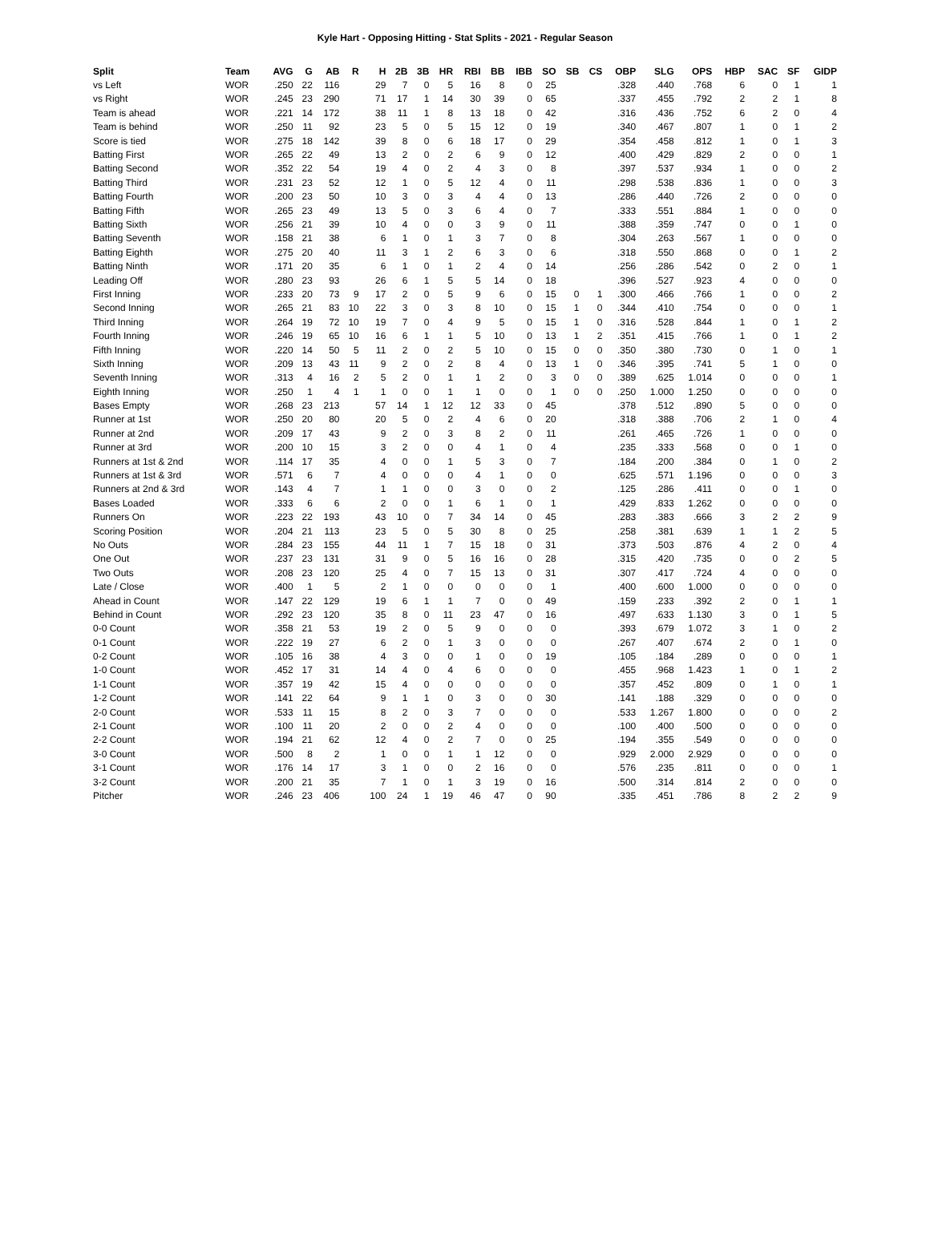Kyle Hart - Opposing Hitting - Stat Splits - 2021 - Regular Season
| Split | Team | AVG | G | AB | R | H | 2B | 3B | HR | RBI | BB | IBB | SO | SB | CS | OBP | SLG | OPS | HBP | SAC | SF | GIDP |
| --- | --- | --- | --- | --- | --- | --- | --- | --- | --- | --- | --- | --- | --- | --- | --- | --- | --- | --- | --- | --- | --- | --- |
| vs Left | WOR | .250 | 22 | 116 | | 29 | 7 | 0 | 5 | 16 | 8 | 0 | 25 | | | .328 | .440 | .768 | 6 | 0 | 1 | 1 |
| vs Right | WOR | .245 | 23 | 290 | | 71 | 17 | 1 | 14 | 30 | 39 | 0 | 65 | | | .337 | .455 | .792 | 2 | 2 | 1 | 8 |
| Team is ahead | WOR | .221 | 14 | 172 | | 38 | 11 | 1 | 8 | 13 | 18 | 0 | 42 | | | .316 | .436 | .752 | 6 | 2 | 0 | 4 |
| Team is behind | WOR | .250 | 11 | 92 | | 23 | 5 | 0 | 5 | 15 | 12 | 0 | 19 | | | .340 | .467 | .807 | 1 | 0 | 1 | 2 |
| Score is tied | WOR | .275 | 18 | 142 | | 39 | 8 | 0 | 6 | 18 | 17 | 0 | 29 | | | .354 | .458 | .812 | 1 | 0 | 1 | 3 |
| Batting First | WOR | .265 | 22 | 49 | | 13 | 2 | 0 | 2 | 6 | 9 | 0 | 12 | | | .400 | .429 | .829 | 2 | 0 | 0 | 1 |
| Batting Second | WOR | .352 | 22 | 54 | | 19 | 4 | 0 | 2 | 4 | 3 | 0 | 8 | | | .397 | .537 | .934 | 1 | 0 | 0 | 2 |
| Batting Third | WOR | .231 | 23 | 52 | | 12 | 1 | 0 | 5 | 12 | 4 | 0 | 11 | | | .298 | .538 | .836 | 1 | 0 | 0 | 3 |
| Batting Fourth | WOR | .200 | 23 | 50 | | 10 | 3 | 0 | 3 | 4 | 4 | 0 | 13 | | | .286 | .440 | .726 | 2 | 0 | 0 | 0 |
| Batting Fifth | WOR | .265 | 23 | 49 | | 13 | 5 | 0 | 3 | 6 | 4 | 0 | 7 | | | .333 | .551 | .884 | 1 | 0 | 0 | 0 |
| Batting Sixth | WOR | .256 | 21 | 39 | | 10 | 4 | 0 | 0 | 3 | 9 | 0 | 11 | | | .388 | .359 | .747 | 0 | 0 | 1 | 0 |
| Batting Seventh | WOR | .158 | 21 | 38 | | 6 | 1 | 0 | 1 | 3 | 7 | 0 | 8 | | | .304 | .263 | .567 | 1 | 0 | 0 | 0 |
| Batting Eighth | WOR | .275 | 20 | 40 | | 11 | 3 | 1 | 2 | 6 | 3 | 0 | 6 | | | .318 | .550 | .868 | 0 | 0 | 1 | 2 |
| Batting Ninth | WOR | .171 | 20 | 35 | | 6 | 1 | 0 | 1 | 2 | 4 | 0 | 14 | | | .256 | .286 | .542 | 0 | 2 | 0 | 1 |
| Leading Off | WOR | .280 | 23 | 93 | | 26 | 6 | 1 | 5 | 5 | 14 | 0 | 18 | | | .396 | .527 | .923 | 4 | 0 | 0 | 0 |
| First Inning | WOR | .233 | 20 | 73 | 9 | 17 | 2 | 0 | 5 | 9 | 6 | 0 | 15 | 0 | 1 | .300 | .466 | .766 | 1 | 0 | 0 | 2 |
| Second Inning | WOR | .265 | 21 | 83 | 10 | 22 | 3 | 0 | 3 | 8 | 10 | 0 | 15 | 1 | 0 | .344 | .410 | .754 | 0 | 0 | 0 | 1 |
| Third Inning | WOR | .264 | 19 | 72 | 10 | 19 | 7 | 0 | 4 | 9 | 5 | 0 | 15 | 1 | 0 | .316 | .528 | .844 | 1 | 0 | 1 | 2 |
| Fourth Inning | WOR | .246 | 19 | 65 | 10 | 16 | 6 | 1 | 1 | 5 | 10 | 0 | 13 | 1 | 2 | .351 | .415 | .766 | 1 | 0 | 1 | 2 |
| Fifth Inning | WOR | .220 | 14 | 50 | 5 | 11 | 2 | 0 | 2 | 5 | 10 | 0 | 15 | 0 | 0 | .350 | .380 | .730 | 0 | 1 | 0 | 1 |
| Sixth Inning | WOR | .209 | 13 | 43 | 11 | 9 | 2 | 0 | 2 | 8 | 4 | 0 | 13 | 1 | 0 | .346 | .395 | .741 | 5 | 1 | 0 | 0 |
| Seventh Inning | WOR | .313 | 4 | 16 | 2 | 5 | 2 | 0 | 1 | 1 | 2 | 0 | 3 | 0 | 0 | .389 | .625 | 1.014 | 0 | 0 | 0 | 1 |
| Eighth Inning | WOR | .250 | 1 | 4 | 1 | 1 | 0 | 0 | 1 | 1 | 0 | 0 | 1 | 0 | 0 | .250 | 1.000 | 1.250 | 0 | 0 | 0 | 0 |
| Bases Empty | WOR | .268 | 23 | 213 | | 57 | 14 | 1 | 12 | 12 | 33 | 0 | 45 | | | .378 | .512 | .890 | 5 | 0 | 0 | 0 |
| Runner at 1st | WOR | .250 | 20 | 80 | | 20 | 5 | 0 | 2 | 4 | 6 | 0 | 20 | | | .318 | .388 | .706 | 2 | 1 | 0 | 4 |
| Runner at 2nd | WOR | .209 | 17 | 43 | | 9 | 2 | 0 | 3 | 8 | 2 | 0 | 11 | | | .261 | .465 | .726 | 1 | 0 | 0 | 0 |
| Runner at 3rd | WOR | .200 | 10 | 15 | | 3 | 2 | 0 | 0 | 4 | 1 | 0 | 4 | | | .235 | .333 | .568 | 0 | 0 | 1 | 0 |
| Runners at 1st & 2nd | WOR | .114 | 17 | 35 | | 4 | 0 | 0 | 1 | 5 | 3 | 0 | 7 | | | .184 | .200 | .384 | 0 | 1 | 0 | 2 |
| Runners at 1st & 3rd | WOR | .571 | 6 | 7 | | 4 | 0 | 0 | 0 | 4 | 1 | 0 | 0 | | | .625 | .571 | 1.196 | 0 | 0 | 0 | 3 |
| Runners at 2nd & 3rd | WOR | .143 | 4 | 7 | | 1 | 1 | 0 | 0 | 3 | 0 | 0 | 2 | | | .125 | .286 | .411 | 0 | 0 | 1 | 0 |
| Bases Loaded | WOR | .333 | 6 | 6 | | 2 | 0 | 0 | 1 | 6 | 1 | 0 | 1 | | | .429 | .833 | 1.262 | 0 | 0 | 0 | 0 |
| Runners On | WOR | .223 | 22 | 193 | | 43 | 10 | 0 | 7 | 34 | 14 | 0 | 45 | | | .283 | .383 | .666 | 3 | 2 | 2 | 9 |
| Scoring Position | WOR | .204 | 21 | 113 | | 23 | 5 | 0 | 5 | 30 | 8 | 0 | 25 | | | .258 | .381 | .639 | 1 | 1 | 2 | 5 |
| No Outs | WOR | .284 | 23 | 155 | | 44 | 11 | 1 | 7 | 15 | 18 | 0 | 31 | | | .373 | .503 | .876 | 4 | 2 | 0 | 4 |
| One Out | WOR | .237 | 23 | 131 | | 31 | 9 | 0 | 5 | 16 | 16 | 0 | 28 | | | .315 | .420 | .735 | 0 | 0 | 2 | 5 |
| Two Outs | WOR | .208 | 23 | 120 | | 25 | 4 | 0 | 7 | 15 | 13 | 0 | 31 | | | .307 | .417 | .724 | 4 | 0 | 0 | 0 |
| Late / Close | WOR | .400 | 1 | 5 | | 2 | 1 | 0 | 0 | 0 | 0 | 0 | 1 | | | .400 | .600 | 1.000 | 0 | 0 | 0 | 0 |
| Ahead in Count | WOR | .147 | 22 | 129 | | 19 | 6 | 1 | 1 | 7 | 0 | 0 | 49 | | | .159 | .233 | .392 | 2 | 0 | 1 | 1 |
| Behind in Count | WOR | .292 | 23 | 120 | | 35 | 8 | 0 | 11 | 23 | 47 | 0 | 16 | | | .497 | .633 | 1.130 | 3 | 0 | 1 | 5 |
| 0-0 Count | WOR | .358 | 21 | 53 | | 19 | 2 | 0 | 5 | 9 | 0 | 0 | 0 | | | .393 | .679 | 1.072 | 3 | 1 | 0 | 2 |
| 0-1 Count | WOR | .222 | 19 | 27 | | 6 | 2 | 0 | 1 | 3 | 0 | 0 | 0 | | | .267 | .407 | .674 | 2 | 0 | 1 | 0 |
| 0-2 Count | WOR | .105 | 16 | 38 | | 4 | 3 | 0 | 0 | 1 | 0 | 0 | 19 | | | .105 | .184 | .289 | 0 | 0 | 0 | 1 |
| 1-0 Count | WOR | .452 | 17 | 31 | | 14 | 4 | 0 | 4 | 6 | 0 | 0 | 0 | | | .455 | .968 | 1.423 | 1 | 0 | 1 | 2 |
| 1-1 Count | WOR | .357 | 19 | 42 | | 15 | 4 | 0 | 0 | 0 | 0 | 0 | 0 | | | .357 | .452 | .809 | 0 | 1 | 0 | 1 |
| 1-2 Count | WOR | .141 | 22 | 64 | | 9 | 1 | 1 | 0 | 3 | 0 | 0 | 30 | | | .141 | .188 | .329 | 0 | 0 | 0 | 0 |
| 2-0 Count | WOR | .533 | 11 | 15 | | 8 | 2 | 0 | 3 | 7 | 0 | 0 | 0 | | | .533 | 1.267 | 1.800 | 0 | 0 | 0 | 2 |
| 2-1 Count | WOR | .100 | 11 | 20 | | 2 | 0 | 0 | 2 | 4 | 0 | 0 | 0 | | | .100 | .400 | .500 | 0 | 0 | 0 | 0 |
| 2-2 Count | WOR | .194 | 21 | 62 | | 12 | 4 | 0 | 2 | 7 | 0 | 0 | 25 | | | .194 | .355 | .549 | 0 | 0 | 0 | 0 |
| 3-0 Count | WOR | .500 | 8 | 2 | | 1 | 0 | 0 | 1 | 1 | 12 | 0 | 0 | | | .929 | 2.000 | 2.929 | 0 | 0 | 0 | 0 |
| 3-1 Count | WOR | .176 | 14 | 17 | | 3 | 1 | 0 | 0 | 2 | 16 | 0 | 0 | | | .576 | .235 | .811 | 0 | 0 | 0 | 1 |
| 3-2 Count | WOR | .200 | 21 | 35 | | 7 | 1 | 0 | 1 | 3 | 19 | 0 | 16 | | | .500 | .314 | .814 | 2 | 0 | 0 | 0 |
| Pitcher | WOR | .246 | 23 | 406 | | 100 | 24 | 1 | 19 | 46 | 47 | 0 | 90 | | | .335 | .451 | .786 | 8 | 2 | 2 | 9 |